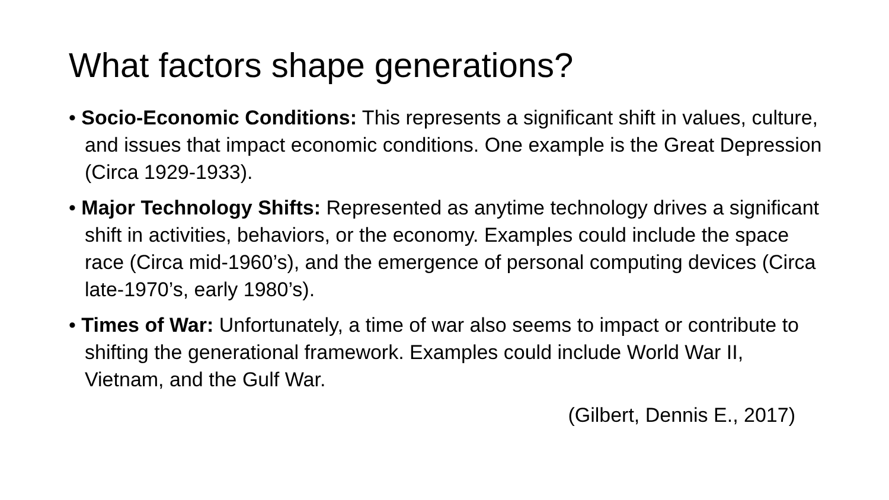What factors shape generations?
• Socio-Economic Conditions: This represents a significant shift in values, culture, and issues that impact economic conditions. One example is the Great Depression (Circa 1929-1933).
• Major Technology Shifts: Represented as anytime technology drives a significant shift in activities, behaviors, or the economy. Examples could include the space race (Circa mid-1960’s), and the emergence of personal computing devices (Circa late-1970’s, early 1980’s).
• Times of War: Unfortunately, a time of war also seems to impact or contribute to shifting the generational framework. Examples could include World War II, Vietnam, and the Gulf War.
(Gilbert, Dennis E., 2017)